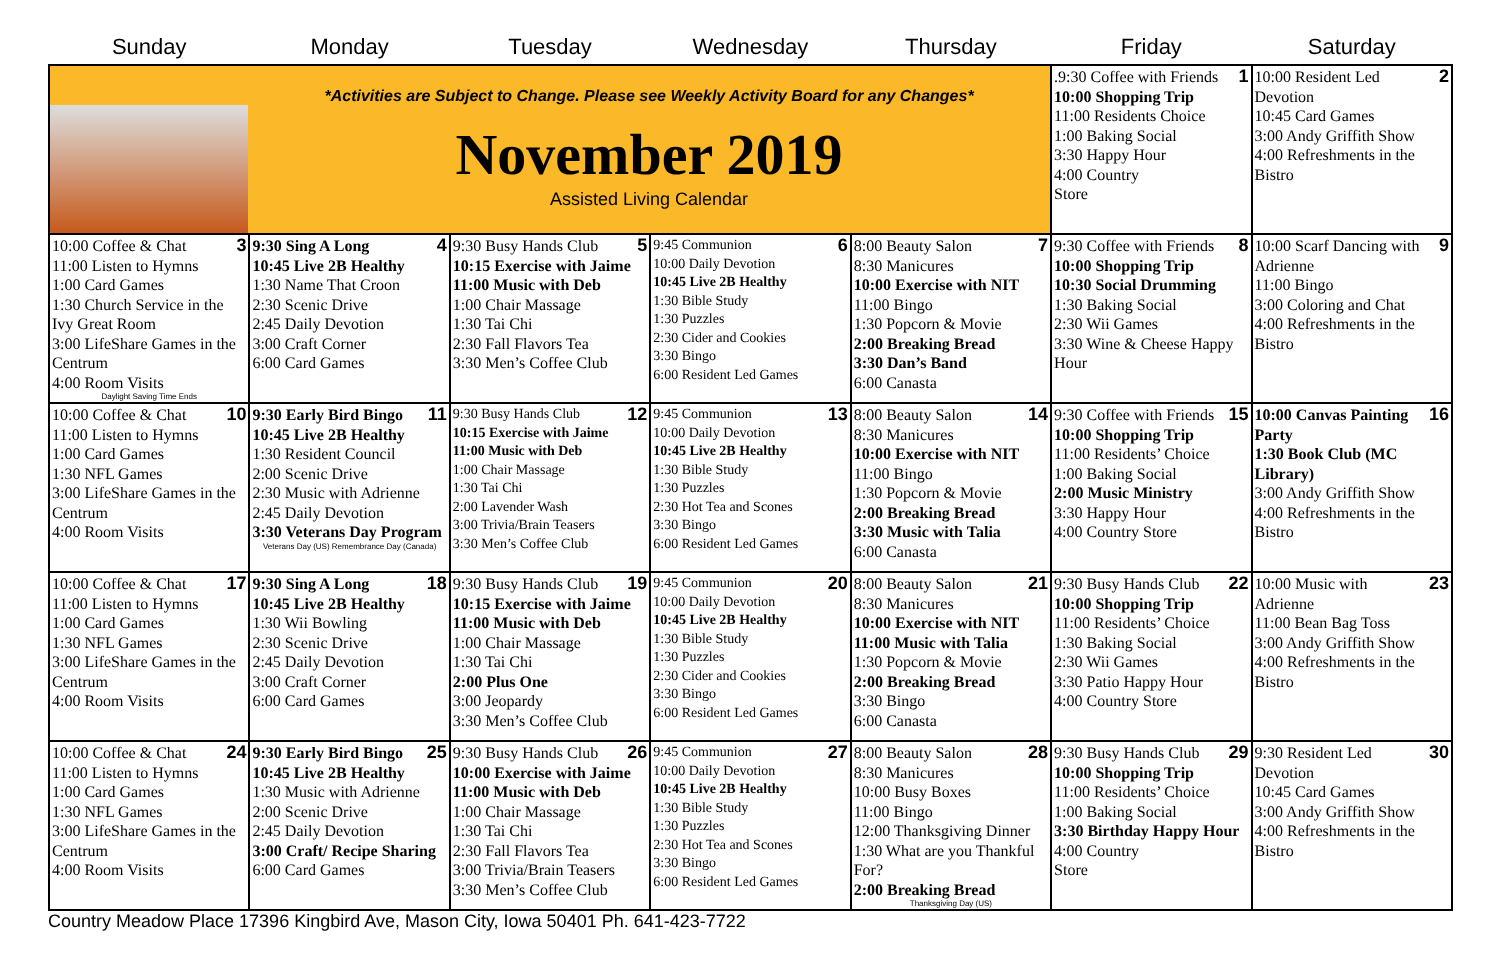| Sunday | Monday | Tuesday | Wednesday | Thursday | Friday | Saturday |
| --- | --- | --- | --- | --- | --- | --- |
| *Activities are Subject to Change. Please see Weekly Activity Board for any Changes* November 2019 Assisted Living Calendar | | | | | 1 .9:30 Coffee with Friends 10:00 Shopping Trip 11:00 Residents Choice 1:00 Baking Social 3:30 Happy Hour 4:00 Country Store | 2 10:00 Resident Led Devotion 10:45 Card Games 3:00 Andy Griffith Show 4:00 Refreshments in the Bistro |
| 3 10:00 Coffee & Chat 11:00 Listen to Hymns 1:00 Card Games 1:30 Church Service in the Ivy Great Room 3:00 LifeShare Games in the Centrum 4:00 Room Visits Daylight Saving Time Ends | 4 9:30 Sing A Long 10:45 Live 2B Healthy 1:30 Name That Croon 2:30 Scenic Drive 2:45 Daily Devotion 3:00 Craft Corner 6:00 Card Games | 5 9:30 Busy Hands Club 10:15 Exercise with Jaime 11:00 Music with Deb 1:00 Chair Massage 1:30 Tai Chi 2:30 Fall Flavors Tea 3:30 Men’s Coffee Club | 6 9:45 Communion 10:00 Daily Devotion 10:45 Live 2B Healthy 1:30 Bible Study 1:30 Puzzles 2:30 Cider and Cookies 3:30 Bingo 6:00 Resident Led Games | 7 8:00 Beauty Salon 8:30 Manicures 10:00 Exercise with NIT 11:00 Bingo 1:30 Popcorn & Movie 2:00 Breaking Bread 3:30 Dan’s Band 6:00 Canasta | 8 9:30 Coffee with Friends 10:00 Shopping Trip 10:30 Social Drumming 1:30 Baking Social 2:30 Wii Games 3:30 Wine & Cheese Happy Hour | 9 10:00 Scarf Dancing with Adrienne 11:00 Bingo 3:00 Coloring and Chat 4:00 Refreshments in the Bistro |
| 10 10:00 Coffee & Chat 11:00 Listen to Hymns 1:00 Card Games 1:30 NFL Games 3:00 LifeShare Games in the Centrum 4:00 Room Visits | 11 9:30 Early Bird Bingo 10:45 Live 2B Healthy 1:30 Resident Council 2:00 Scenic Drive 2:30 Music with Adrienne 2:45 Daily Devotion 3:30 Veterans Day Program Veterans Day (US) Remembrance Day (Canada) | 12 9:30 Busy Hands Club 10:15 Exercise with Jaime 11:00 Music with Deb 1:00 Chair Massage 1:30 Tai Chi 2:00 Lavender Wash 3:00 Trivia/Brain Teasers 3:30 Men’s Coffee Club | 13 9:45 Communion 10:00 Daily Devotion 10:45 Live 2B Healthy 1:30 Bible Study 1:30 Puzzles 2:30 Hot Tea and Scones 3:30 Bingo 6:00 Resident Led Games | 14 8:00 Beauty Salon 8:30 Manicures 10:00 Exercise with NIT 11:00 Bingo 1:30 Popcorn & Movie 2:00 Breaking Bread 3:30 Music with Talia 6:00 Canasta | 15 9:30 Coffee with Friends 10:00 Shopping Trip 11:00 Residents’ Choice 1:00 Baking Social 2:00 Music Ministry 3:30 Happy Hour 4:00 Country Store | 16 10:00 Canvas Painting Party 1:30 Book Club (MC Library) 3:00 Andy Griffith Show 4:00 Refreshments in the Bistro |
| 17 10:00 Coffee & Chat 11:00 Listen to Hymns 1:00 Card Games 1:30 NFL Games 3:00 LifeShare Games in the Centrum 4:00 Room Visits | 18 9:30 Sing A Long 10:45 Live 2B Healthy 1:30 Wii Bowling 2:30 Scenic Drive 2:45 Daily Devotion 3:00 Craft Corner 6:00 Card Games | 19 9:30 Busy Hands Club 10:15 Exercise with Jaime 11:00 Music with Deb 1:00 Chair Massage 1:30 Tai Chi 2:00 Plus One 3:00 Jeopardy 3:30 Men’s Coffee Club | 20 9:45 Communion 10:00 Daily Devotion 10:45 Live 2B Healthy 1:30 Bible Study 1:30 Puzzles 2:30 Cider and Cookies 3:30 Bingo 6:00 Resident Led Games | 21 8:00 Beauty Salon 8:30 Manicures 10:00 Exercise with NIT 11:00 Music with Talia 1:30 Popcorn & Movie 2:00 Breaking Bread 3:30 Bingo 6:00 Canasta | 22 9:30 Busy Hands Club 10:00 Shopping Trip 11:00 Residents’ Choice 1:30 Baking Social 2:30 Wii Games 3:30 Patio Happy Hour 4:00 Country Store | 23 10:00 Music with Adrienne 11:00 Bean Bag Toss 3:00 Andy Griffith Show 4:00 Refreshments in the Bistro |
| 24 10:00 Coffee & Chat 11:00 Listen to Hymns 1:00 Card Games 1:30 NFL Games 3:00 LifeShare Games in the Centrum 4:00 Room Visits | 25 9:30 Early Bird Bingo 10:45 Live 2B Healthy 1:30 Music with Adrienne 2:00 Scenic Drive 2:45 Daily Devotion 3:00 Craft/ Recipe Sharing 6:00 Card Games | 26 9:30 Busy Hands Club 10:00 Exercise with Jaime 11:00 Music with Deb 1:00 Chair Massage 1:30 Tai Chi 2:30 Fall Flavors Tea 3:00 Trivia/Brain Teasers 3:30 Men’s Coffee Club | 27 9:45 Communion 10:00 Daily Devotion 10:45 Live 2B Healthy 1:30 Bible Study 1:30 Puzzles 2:30 Hot Tea and Scones 3:30 Bingo 6:00 Resident Led Games | 28 8:00 Beauty Salon 8:30 Manicures 10:00 Busy Boxes 11:00 Bingo 12:00 Thanksgiving Dinner 1:30 What are you Thankful For? 2:00 Breaking Bread Thanksgiving Day (US) | 29 9:30 Busy Hands Club 10:00 Shopping Trip 11:00 Residents’ Choice 1:00 Baking Social 3:30 Birthday Happy Hour 4:00 Country Store | 30 9:30 Resident Led Devotion 10:45 Card Games 3:00 Andy Griffith Show 4:00 Refreshments in the Bistro |
Country Meadow Place 17396 Kingbird Ave, Mason City, Iowa 50401 Ph. 641-423-7722